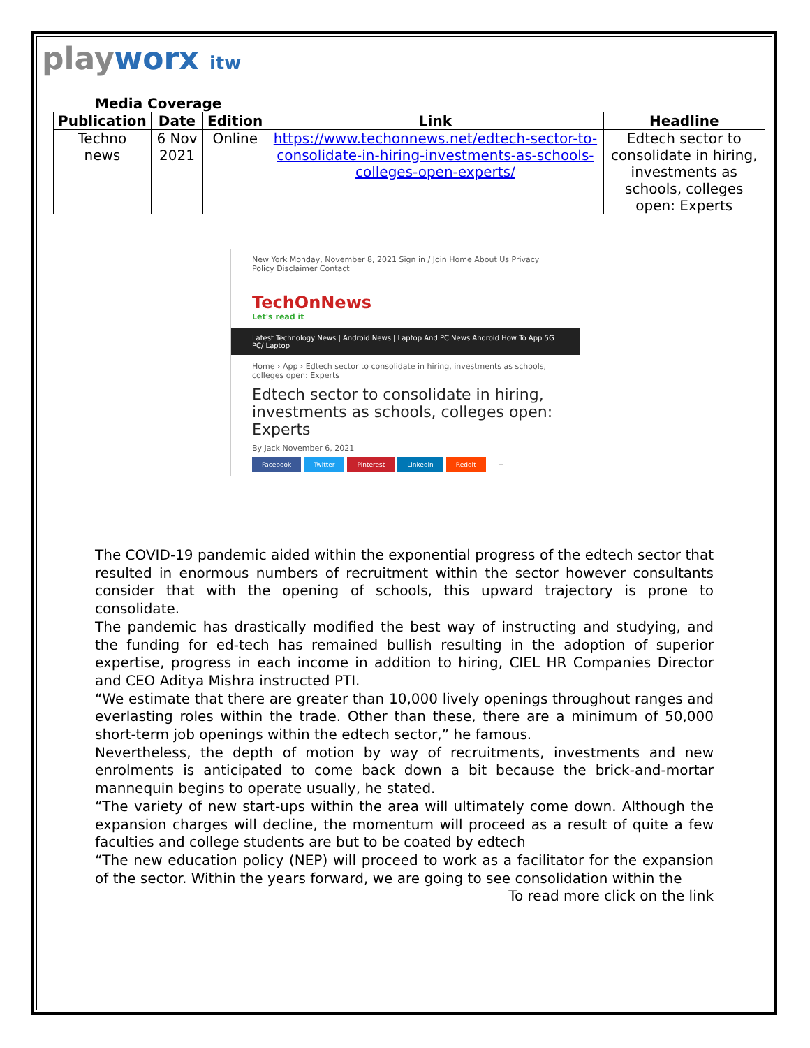playworx itw
Media Coverage
| Publication | Date | Edition | Link | Headline |
| --- | --- | --- | --- | --- |
| Techno news | 6 Nov 2021 | Online | https://www.techonnews.net/edtech-sector-to-consolidate-in-hiring-investments-as-schools-colleges-open-experts/ | Edtech sector to consolidate in hiring, investments as schools, colleges open: Experts |
New York Monday, November 8, 2021 Sign in / Join Home About Us Privacy Policy Disclaimer Contact
TechOnNews
Let's read it
Latest Technology News | Android News | Laptop And PC News Android How To App 5G PC/ Laptop
Home › App › Edtech sector to consolidate in hiring, investments as schools, colleges open: Experts
Edtech sector to consolidate in hiring, investments as schools, colleges open: Experts
By Jack November 6, 2021
Facebook Twitter Pinterest Linkedin Reddit +
The COVID-19 pandemic aided within the exponential progress of the edtech sector that resulted in enormous numbers of recruitment within the sector however consultants consider that with the opening of schools, this upward trajectory is prone to consolidate.
The pandemic has drastically modified the best way of instructing and studying, and the funding for ed-tech has remained bullish resulting in the adoption of superior expertise, progress in each income in addition to hiring, CIEL HR Companies Director and CEO Aditya Mishra instructed PTI.
“We estimate that there are greater than 10,000 lively openings throughout ranges and everlasting roles within the trade. Other than these, there are a minimum of 50,000 short-term job openings within the edtech sector,” he famous.
Nevertheless, the depth of motion by way of recruitments, investments and new enrolments is anticipated to come back down a bit because the brick-and-mortar mannequin begins to operate usually, he stated.
“The variety of new start-ups within the area will ultimately come down. Although the expansion charges will decline, the momentum will proceed as a result of quite a few faculties and college students are but to be coated by edtech
“The new education policy (NEP) will proceed to work as a facilitator for the expansion of the sector. Within the years forward, we are going to see consolidation within the
To read more click on the link